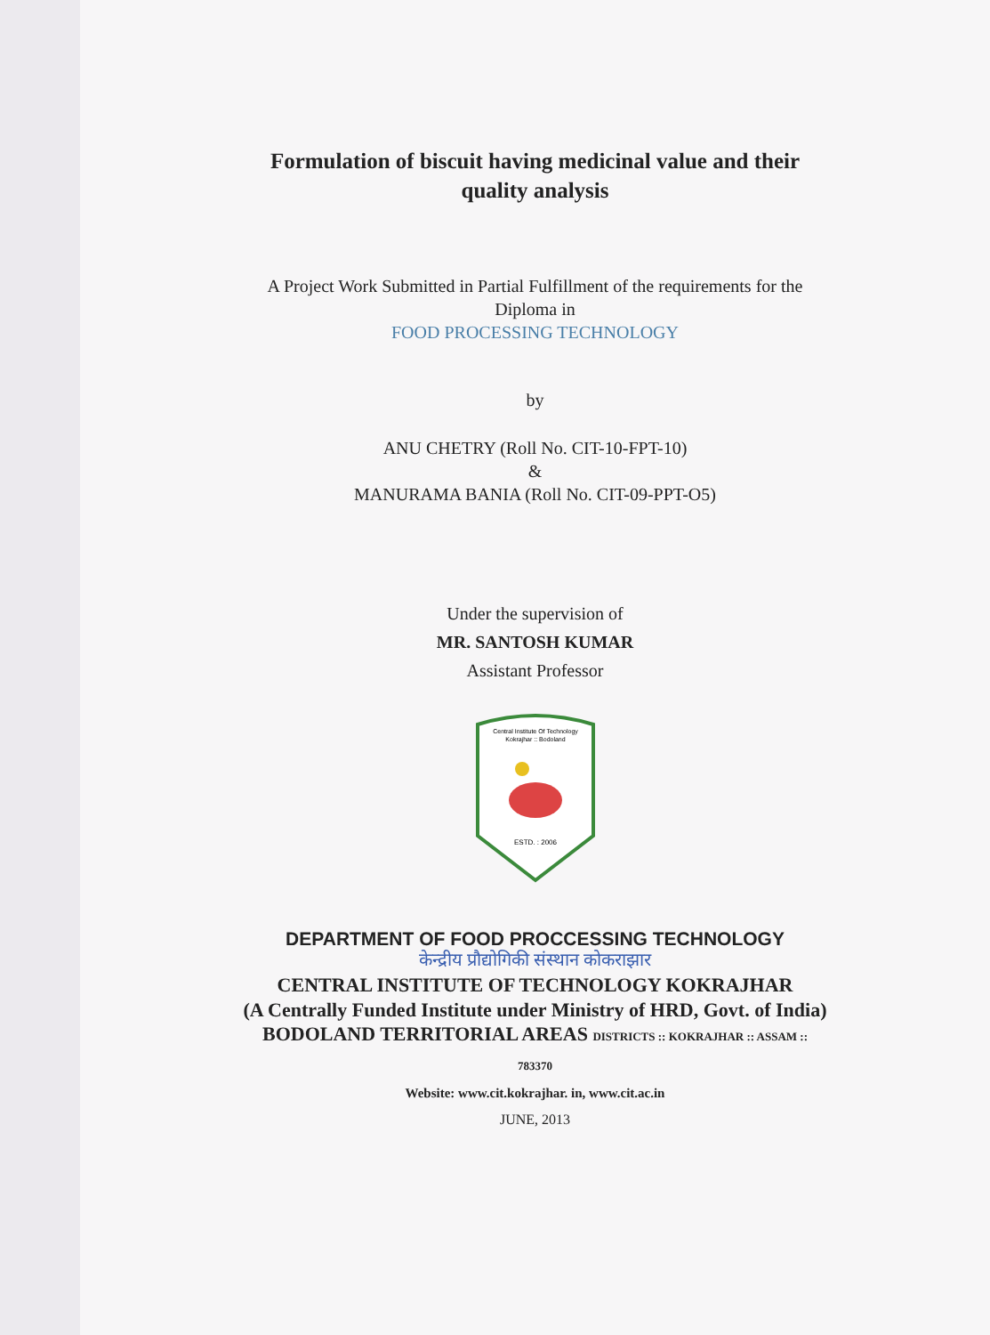Formulation of biscuit having medicinal value and their
quality analysis
A Project Work Submitted in Partial Fulfillment of the requirements for the
Diploma in
FOOD PROCESSING TECHNOLOGY
by
ANU CHETRY (Roll No. CIT-10-FPT-10)
&
MANURAMA BANIA (Roll No. CIT-09-PPT-O5)
Under the supervision of
MR. SANTOSH KUMAR
Assistant Professor
Central Institute Of Technology
Kokrajhar :: Bodoland
ESTD. : 2006
DEPARTMENT OF FOOD PROCCESSING TECHNOLOGY
केन्द्रीय प्रौद्योगिकी संस्थान कोकराझार
CENTRAL INSTITUTE OF TECHNOLOGY KOKRAJHAR
(A Centrally Funded Institute under Ministry of HRD, Govt. of India)
BODOLAND TERRITORIAL AREAS DISTRICTS :: KOKRAJHAR :: ASSAM ::
783370
Website: www.cit.kokrajhar. in, www.cit.ac.in
JUNE, 2013